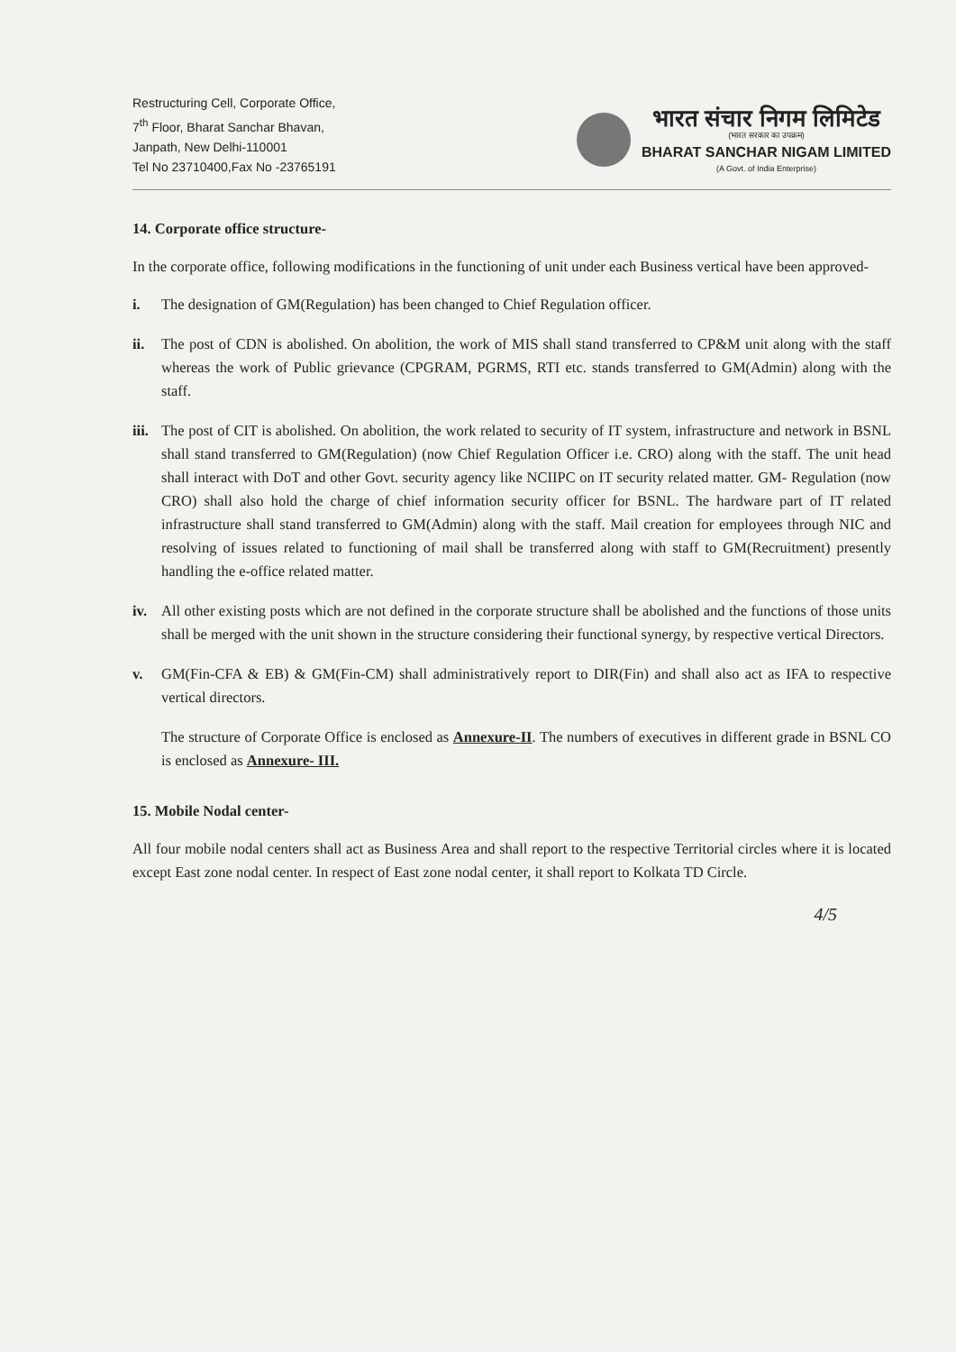Restructuring Cell, Corporate Office,
7<sup>th</sup> Floor, Bharat Sanchar Bhavan,
Janpath, New Delhi-110001
Tel No 23710400,Fax No -23765191
भारत संचार निगम लिमिटेड
(भारत सरकार का उपक्रम)
BHARAT SANCHAR NIGAM LIMITED
(A Govt. of India Enterprise)
14. Corporate office structure-
In the corporate office, following modifications in the functioning of unit under each Business vertical have been approved-
i. The designation of GM(Regulation) has been changed to Chief Regulation officer.
ii. The post of CDN is abolished. On abolition, the work of MIS shall stand transferred to CP&M unit along with the staff whereas the work of Public grievance (CPGRAM, PGRMS, RTI etc. stands transferred to GM(Admin) along with the staff.
iii.
The post of CIT is abolished. On abolition, the work related to security of IT system, infrastructure and network in BSNL shall stand transferred to GM(Regulation) (now Chief Regulation Officer i.e. CRO) along with the staff. The unit head shall interact with DoT and other Govt. security agency like NCIIPC on IT security related matter. GM- Regulation (now CRO) shall also hold the charge of chief information security officer for BSNL. The hardware part of IT related infrastructure shall stand transferred to GM(Admin) along with the staff. Mail creation for employees through NIC and resolving of issues related to functioning of mail shall be transferred along with staff to GM(Recruitment) presently handling the e-office related matter.
iv. All other existing posts which are not defined in the corporate structure shall be abolished and the functions of those units shall be merged with the unit shown in the structure considering their functional synergy, by respective vertical Directors.
v. GM(Fin-CFA & EB) & GM(Fin-CM) shall administratively report to DIR(Fin) and shall also act as IFA to respective vertical directors.
The structure of Corporate Office is enclosed as Annexure-II. The numbers of executives in different grade in BSNL CO is enclosed as Annexure- III.
15. Mobile Nodal center-
All four mobile nodal centers shall act as Business Area and shall report to the respective Territorial circles where it is located except East zone nodal center. In respect of East zone nodal center, it shall report to Kolkata TD Circle.
4/5